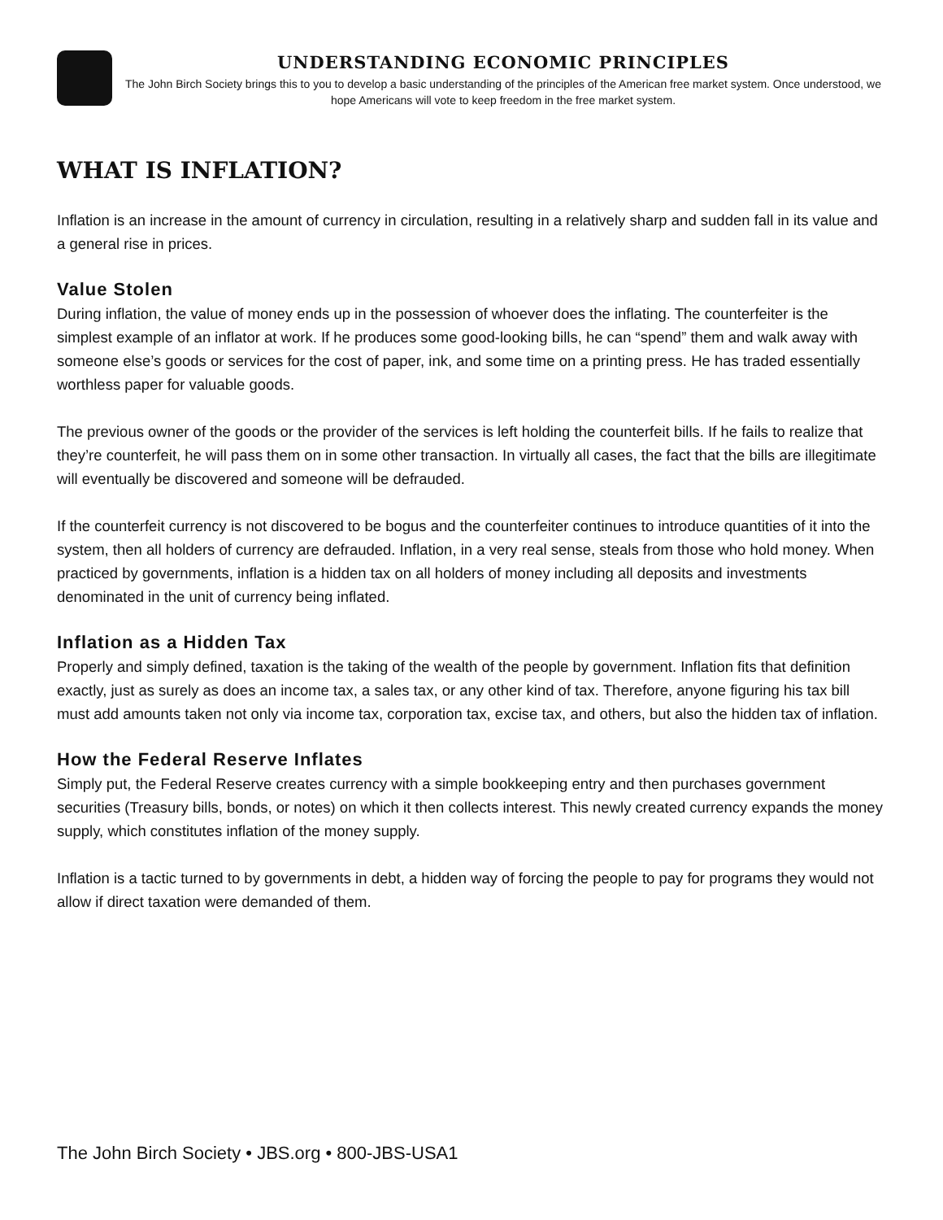UNDERSTANDING ECONOMIC PRINCIPLES
The John Birch Society brings this to you to develop a basic understanding of the principles of the American free market system. Once understood, we hope Americans will vote to keep freedom in the free market system.
WHAT IS INFLATION?
Inflation is an increase in the amount of currency in circulation, resulting in a relatively sharp and sudden fall in its value and a general rise in prices.
Value Stolen
During inflation, the value of money ends up in the possession of whoever does the inflating. The counterfeiter is the simplest example of an inflator at work. If he produces some good-looking bills, he can “spend” them and walk away with someone else’s goods or services for the cost of paper, ink, and some time on a printing press. He has traded essentially worthless paper for valuable goods.
The previous owner of the goods or the provider of the services is left holding the counterfeit bills. If he fails to realize that they’re counterfeit, he will pass them on in some other transaction. In virtually all cases, the fact that the bills are illegitimate will eventually be discovered and someone will be defrauded.
If the counterfeit currency is not discovered to be bogus and the counterfeiter continues to introduce quantities of it into the system, then all holders of currency are defrauded. Inflation, in a very real sense, steals from those who hold money. When practiced by governments, inflation is a hidden tax on all holders of money including all deposits and investments denominated in the unit of currency being inflated.
Inflation as a Hidden Tax
Properly and simply defined, taxation is the taking of the wealth of the people by government. Inflation fits that definition exactly, just as surely as does an income tax, a sales tax, or any other kind of tax. Therefore, anyone figuring his tax bill must add amounts taken not only via income tax, corporation tax, excise tax, and others, but also the hidden tax of inflation.
How the Federal Reserve Inflates
Simply put, the Federal Reserve creates currency with a simple bookkeeping entry and then purchases government securities (Treasury bills, bonds, or notes) on which it then collects interest. This newly created currency expands the money supply, which constitutes inflation of the money supply.
Inflation is a tactic turned to by governments in debt, a hidden way of forcing the people to pay for programs they would not allow if direct taxation were demanded of them.
The John Birch Society • JBS.org • 800-JBS-USA1